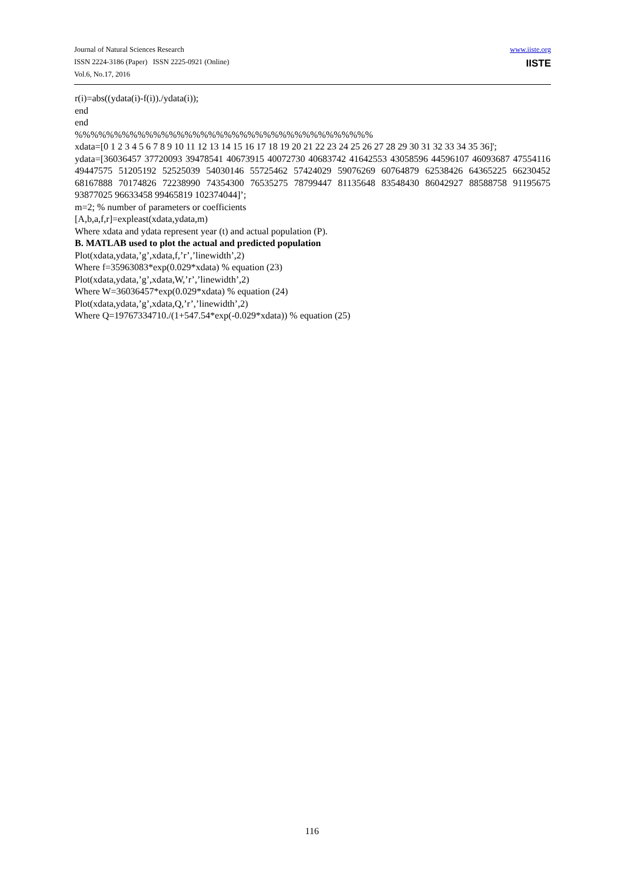Journal of Natural Sciences Research
ISSN 2224-3186 (Paper) ISSN 2225-0921 (Online)
Vol.6, No.17, 2016
www.iiste.org
IISTE
r(i)=abs((ydata(i)-f(i))./ydata(i));
end
end
%%%%%%%%%%%%%%%%%%%%%%%%%%%%%%%%%%%%%%
xdata=[0 1 2 3 4 5 6 7 8 9 10 11 12 13 14 15 16 17 18 19 20 21 22 23 24 25 26 27 28 29 30 31 32 33 34 35 36]';
ydata=[36036457 37720093 39478541 40673915 40072730 40683742 41642553 43058596 44596107 46093687 47554116 49447575 51205192 52525039 54030146 55725462 57424029 59076269 60764879 62538426 64365225 66230452 68167888 70174826 72238990 74354300 76535275 78799447 81135648 83548430 86042927 88588758 91195675 93877025 96633458 99465819 102374044]’;
m=2; % number of parameters or coefficients
[A,b,a,f,r]=expleast(xdata,ydata,m)
Where xdata and ydata represent year (t) and actual population (P).
B. MATLAB used to plot the actual and predicted population
Plot(xdata,ydata,’g’,xdata,f,’r’,’linewidth’,2)
Where f=35963083*exp(0.029*xdata) % equation (23)
Plot(xdata,ydata,’g’,xdata,W,’r’,’linewidth’,2)
Where W=36036457*exp(0.029*xdata) % equation (24)
Plot(xdata,ydata,’g’,xdata,Q,’r’,’linewidth’,2)
Where Q=19767334710./(1+547.54*exp(-0.029*xdata)) % equation (25)
116